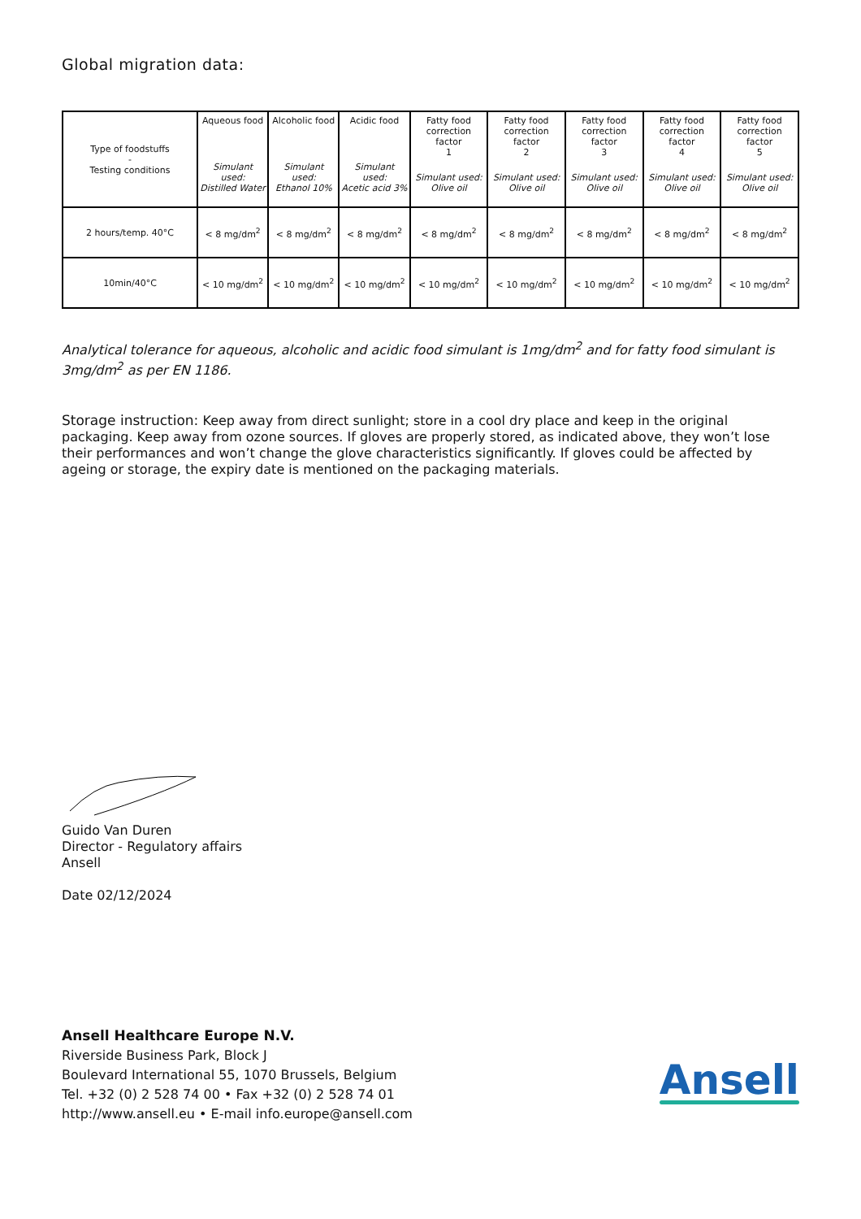Global migration data:
| Type of foodstuffs - Testing conditions | Aqueous food Simulant used: Distilled Water | Alcoholic food Simulant used: Ethanol 10% | Acidic food Simulant used: Acetic acid 3% | Fatty food correction factor 1 Simulant used: Olive oil | Fatty food correction factor 2 Simulant used: Olive oil | Fatty food correction factor 3 Simulant used: Olive oil | Fatty food correction factor 4 Simulant used: Olive oil | Fatty food correction factor 5 Simulant used: Olive oil |
| --- | --- | --- | --- | --- | --- | --- | --- | --- |
| 2 hours/temp. 40°C | < 8 mg/dm<sup>2</sup> | < 8 mg/dm<sup>2</sup> | < 8 mg/dm<sup>2</sup> | < 8 mg/dm<sup>2</sup> | < 8 mg/dm<sup>2</sup> | < 8 mg/dm<sup>2</sup> | < 8 mg/dm<sup>2</sup> | < 8 mg/dm<sup>2</sup> |
| 10min/40°C | < 10 mg/dm<sup>2</sup> | < 10 mg/dm<sup>2</sup> | < 10 mg/dm<sup>2</sup> | < 10 mg/dm<sup>2</sup> | < 10 mg/dm<sup>2</sup> | < 10 mg/dm<sup>2</sup> | < 10 mg/dm<sup>2</sup> | < 10 mg/dm<sup>2</sup> |
Analytical tolerance for aqueous, alcoholic and acidic food simulant is 1mg/dm<sup>2</sup> and for fatty food simulant is 3mg/dm<sup>2</sup> as per EN 1186.
Storage instruction: Keep away from direct sunlight; store in a cool dry place and keep in the original packaging. Keep away from ozone sources. If gloves are properly stored, as indicated above, they won’t lose their performances and won’t change the glove characteristics significantly. If gloves could be affected by ageing or storage, the expiry date is mentioned on the packaging materials.
Guido Van Duren
Director - Regulatory affairs
Ansell
Date 02/12/2024
Ansell Healthcare Europe N.V.
Riverside Business Park, Block J
Boulevard International 55, 1070 Brussels, Belgium
Tel. +32 (0) 2 528 74 00 • Fax +32 (0) 2 528 74 01
http://www.ansell.eu • E-mail info.europe@ansell.com
Ansell